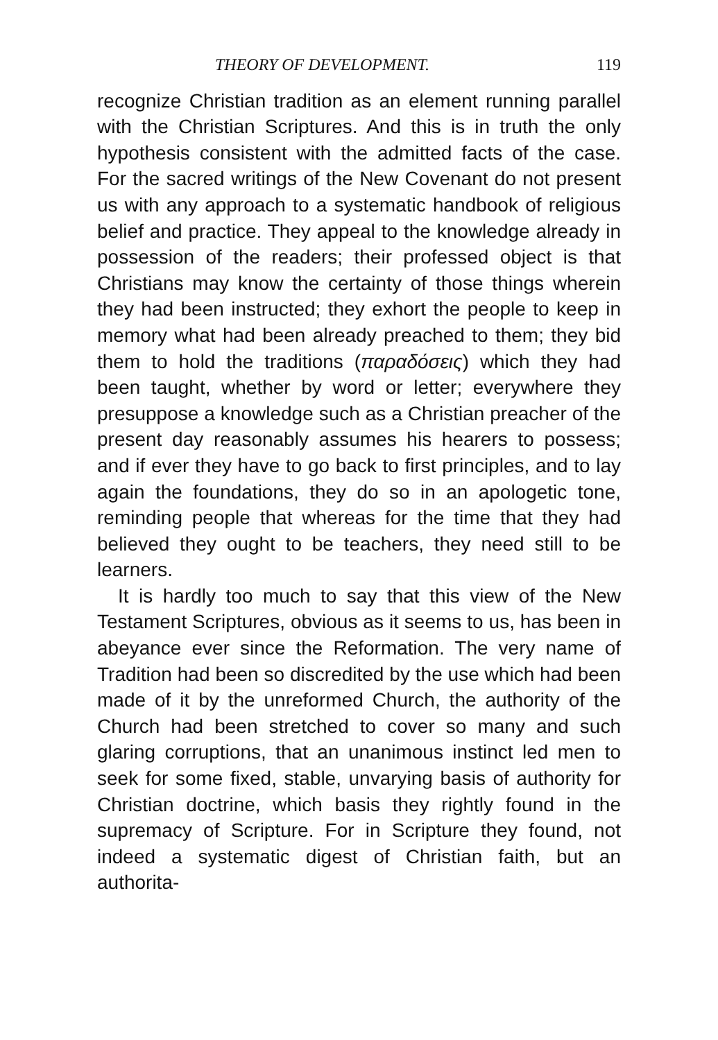THEORY OF DEVELOPMENT. 119
recognize Christian tradition as an element running parallel with the Christian Scriptures. And this is in truth the only hypothesis consistent with the admitted facts of the case. For the sacred writings of the New Covenant do not present us with any approach to a systematic handbook of religious belief and practice. They appeal to the knowledge already in possession of the readers; their professed object is that Christians may know the certainty of those things wherein they had been instructed; they exhort the people to keep in memory what had been already preached to them; they bid them to hold the traditions (παραδόσεις) which they had been taught, whether by word or letter; everywhere they presuppose a knowledge such as a Christian preacher of the present day reasonably assumes his hearers to possess; and if ever they have to go back to first principles, and to lay again the foundations, they do so in an apologetic tone, reminding people that whereas for the time that they had believed they ought to be teachers, they need still to be learners.
It is hardly too much to say that this view of the New Testament Scriptures, obvious as it seems to us, has been in abeyance ever since the Reformation. The very name of Tradition had been so discredited by the use which had been made of it by the unreformed Church, the authority of the Church had been stretched to cover so many and such glaring corruptions, that an unanimous instinct led men to seek for some fixed, stable, unvarying basis of authority for Christian doctrine, which basis they rightly found in the supremacy of Scripture. For in Scripture they found, not indeed a systematic digest of Christian faith, but an authorita-